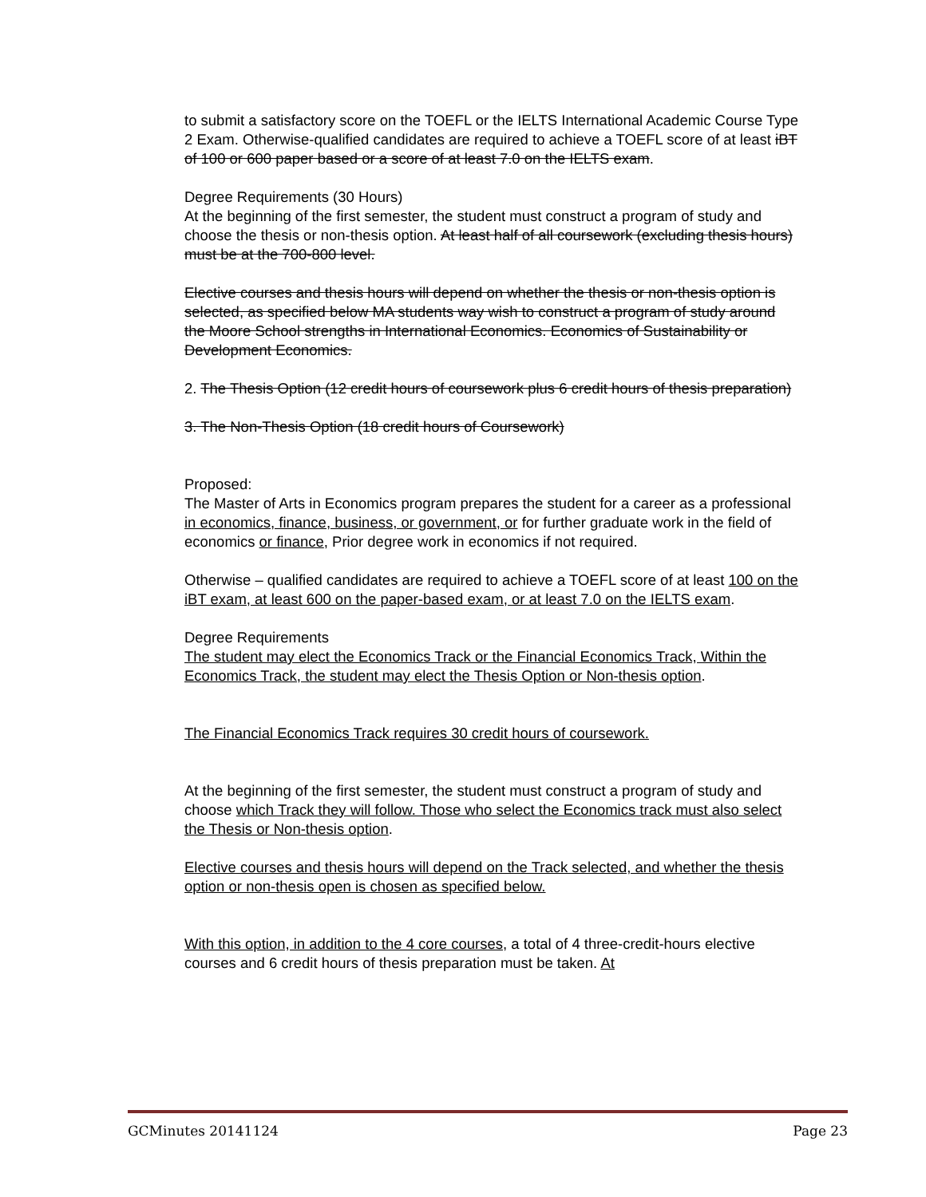to submit a satisfactory score on the TOEFL or the IELTS International Academic Course Type 2 Exam. Otherwise-qualified candidates are required to achieve a TOEFL score of at least iBT of 100 or 600 paper based or a score of at least 7.0 on the IELTS exam.
Degree Requirements (30 Hours)
At the beginning of the first semester, the student must construct a program of study and choose the thesis or non-thesis option. At least half of all coursework (excluding thesis hours) must be at the 700-800 level.
Elective courses and thesis hours will depend on whether the thesis or non-thesis option is selected, as specified below MA students way wish to construct a program of study around the Moore School strengths in International Economics. Economics of Sustainability or Development Economics.
2. The Thesis Option (12 credit hours of coursework plus 6 credit hours of thesis preparation)
3. The Non-Thesis Option (18 credit hours of Coursework)
Proposed:
The Master of Arts in Economics program prepares the student for a career as a professional in economics, finance, business, or government, or for further graduate work in the field of economics or finance, Prior degree work in economics if not required.
Otherwise – qualified candidates are required to achieve a TOEFL score of at least 100 on the iBT exam, at least 600 on the paper-based exam, or at least 7.0 on the IELTS exam.
Degree Requirements
The student may elect the Economics Track or the Financial Economics Track, Within the Economics Track, the student may elect the Thesis Option or Non-thesis option.
The Financial Economics Track requires 30 credit hours of coursework.
At the beginning of the first semester, the student must construct a program of study and choose which Track they will follow. Those who select the Economics track must also select the Thesis or Non-thesis option.
Elective courses and thesis hours will depend on the Track selected, and whether the thesis option or non-thesis open is chosen as specified below.
With this option, in addition to the 4 core courses, a total of 4 three-credit-hours elective courses and 6 credit hours of thesis preparation must be taken. At
GCMinutes 20141124 Page 23